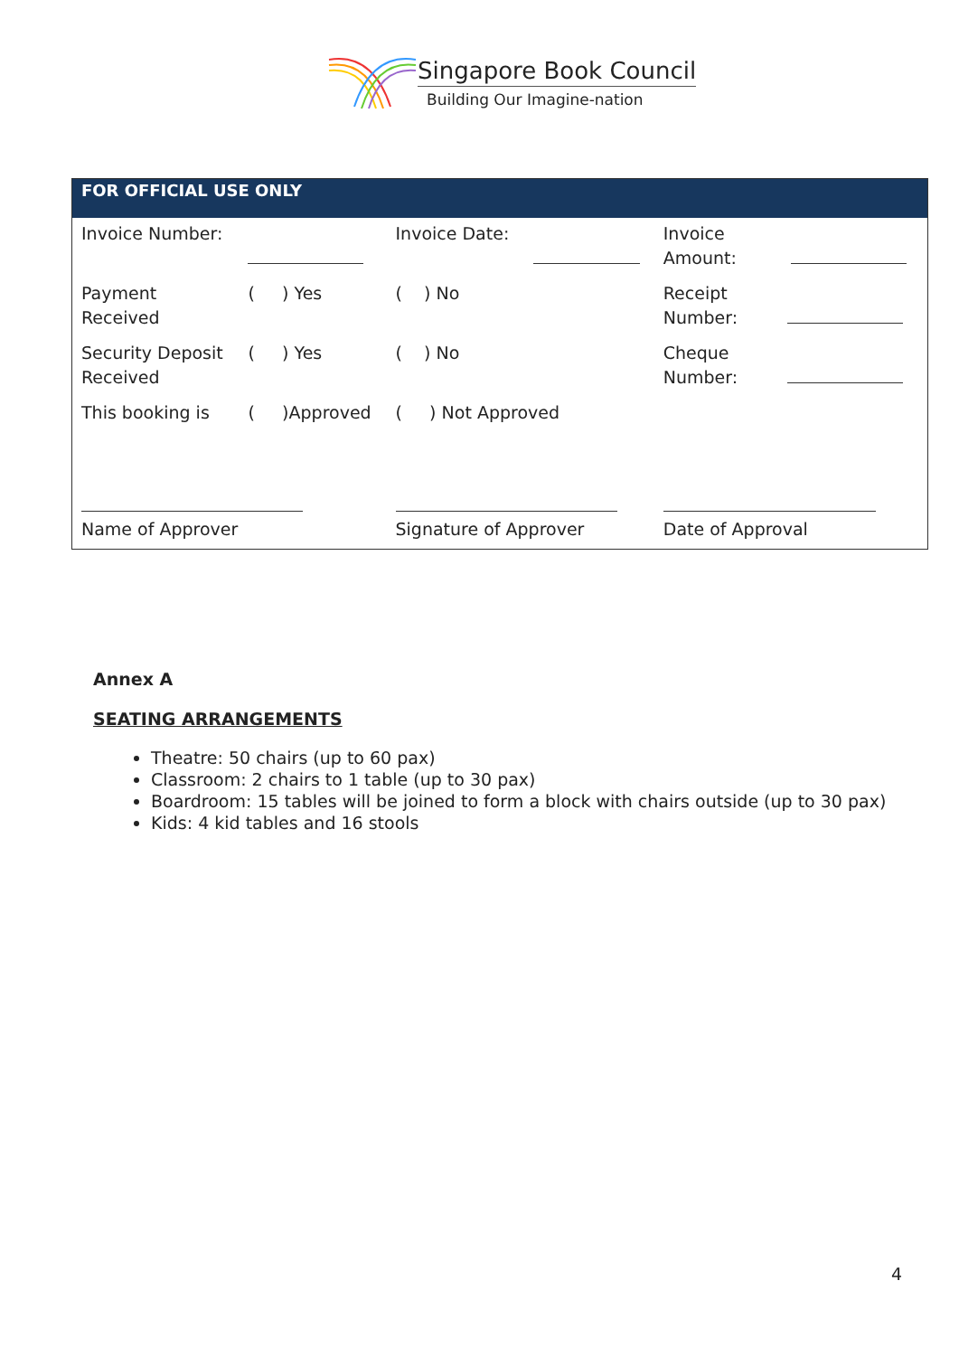Singapore Book Council
Building Our Imagine-nation
| FOR OFFICIAL USE ONLY | | | | |
| --- | --- | --- | --- | --- |
| Invoice Number: | | Invoice Date: | | Invoice Amount: |
| Payment Received | ( ) Yes | ( ) No | | Receipt Number: |
| Security Deposit Received | ( ) Yes | ( ) No | | Cheque Number: |
| This booking is | ( )Approved | ( ) Not Approved | | |
| Name of Approver | | Signature of Approver | | Date of Approval |
Annex A
SEATING ARRANGEMENTS
Theatre: 50 chairs (up to 60 pax)
Classroom: 2 chairs to 1 table (up to 30 pax)
Boardroom: 15 tables will be joined to form a block with chairs outside (up to 30 pax)
Kids: 4 kid tables and 16 stools
4